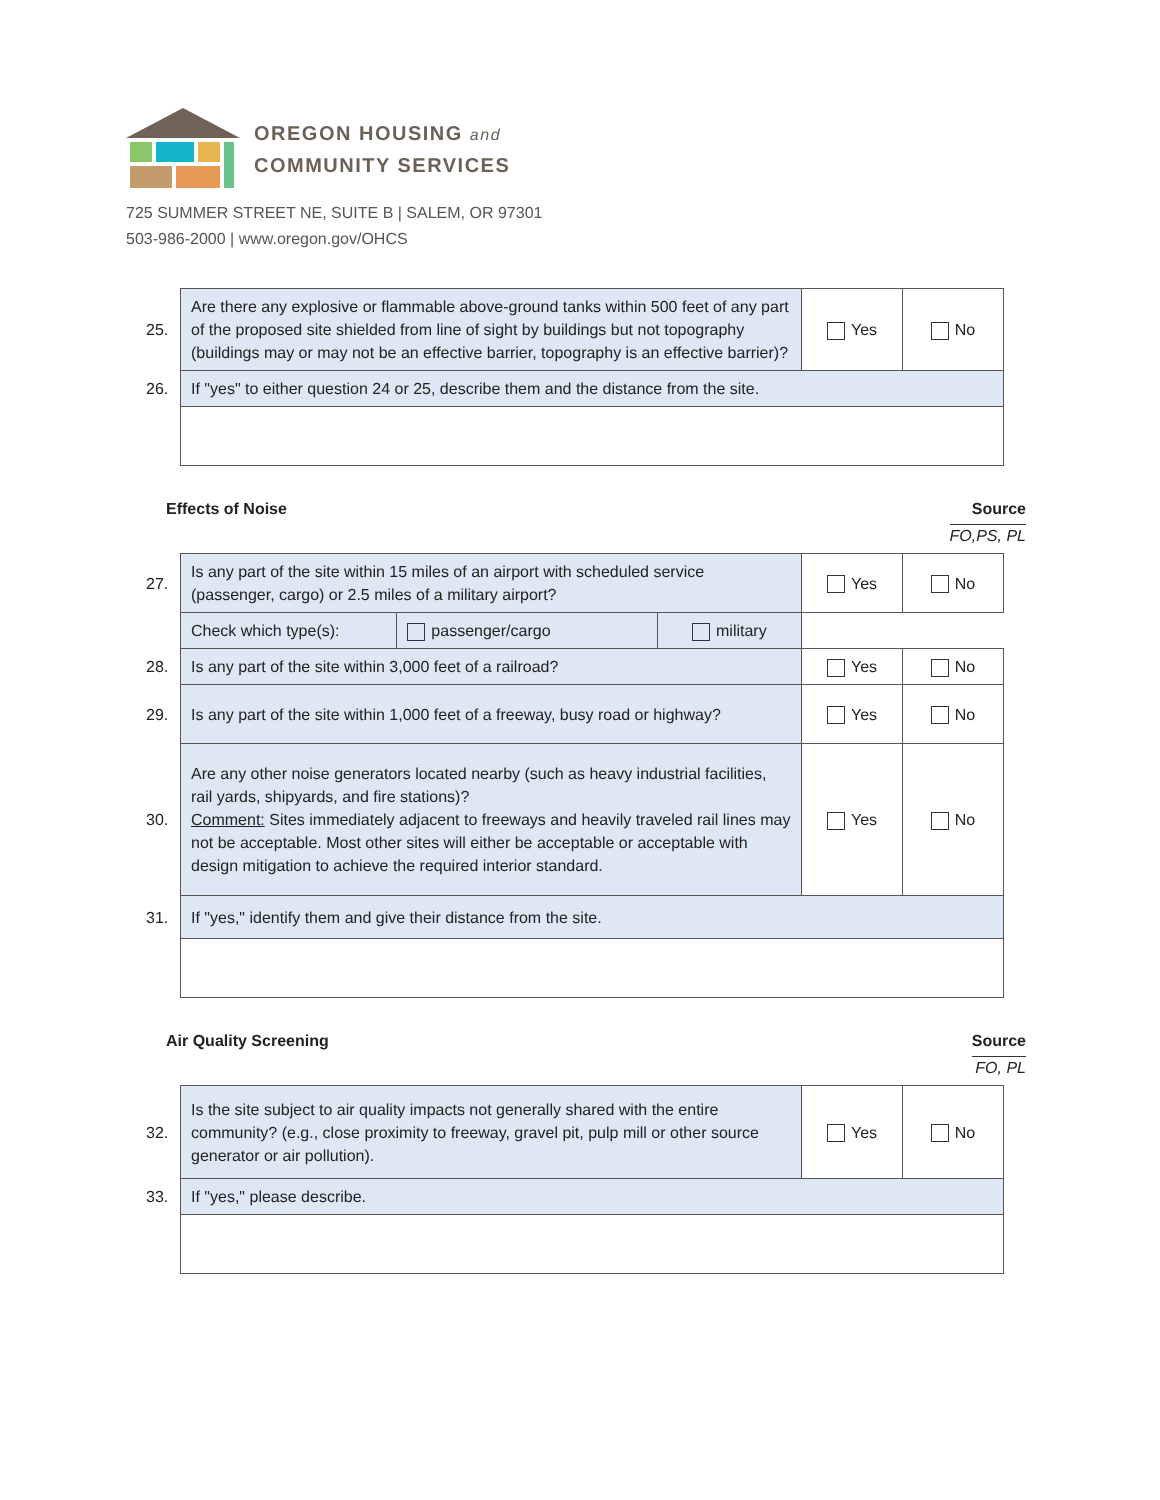OREGON HOUSING and
COMMUNITY SERVICES
725 SUMMER STREET NE, SUITE B | SALEM, OR 97301
503-986-2000 | www.oregon.gov/OHCS
| 25. | Are there any explosive or flammable above-ground tanks within 500 feet of any part of the proposed site shielded from line of sight by buildings but not topography (buildings may or may not be an effective barrier, topography is an effective barrier)? | Yes | No |
| 26. | If "yes" to either question 24 or 25, describe them and the distance from the site. | | |
Effects of Noise Source
FO,PS, PL
| 27. | Is any part of the site within 15 miles of an airport with scheduled service (passenger, cargo) or 2.5 miles of a military airport? | | | Yes | No |
| | Check which type(s): | passenger/cargo | military | | |
| 28. | Is any part of the site within 3,000 feet of a railroad? | | | Yes | No |
| 29. | Is any part of the site within 1,000 feet of a freeway, busy road or highway? | | | Yes | No |
| 30. | Are any other noise generators located nearby (such as heavy industrial facilities, rail yards, shipyards, and fire stations)? Comment: Sites immediately adjacent to freeways and heavily traveled rail lines may not be acceptable. Most other sites will either be acceptable or acceptable with design mitigation to achieve the required interior standard. | | | Yes | No |
| 31. | If "yes," identify them and give their distance from the site. | | | | |
Air Quality Screening Source
FO, PL
| 32. | Is the site subject to air quality impacts not generally shared with the entire community? (e.g., close proximity to freeway, gravel pit, pulp mill or other source generator or air pollution). | Yes | No |
| 33. | If "yes," please describe. | | |